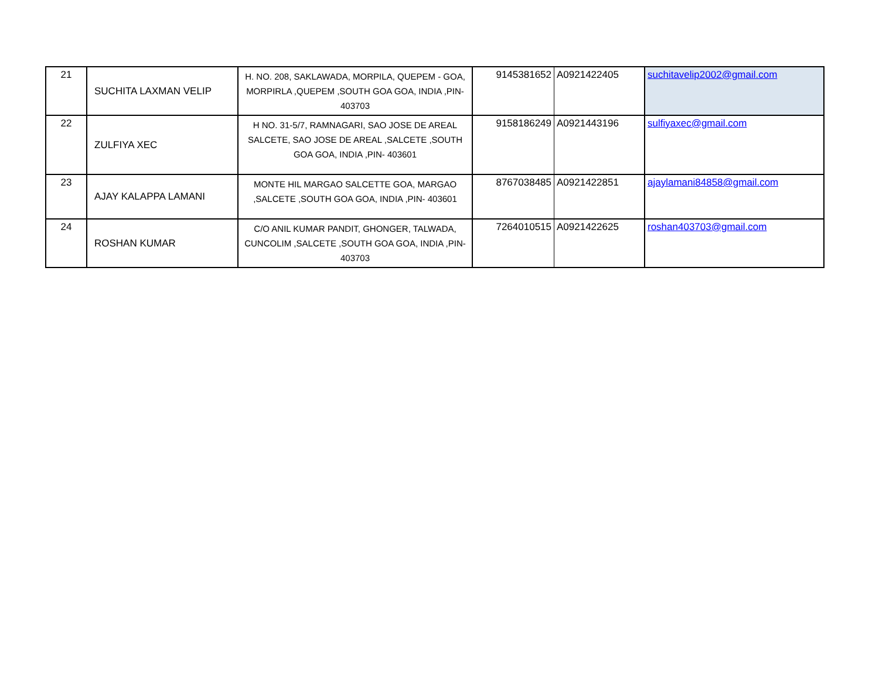| 21 | SUCHITA LAXMAN VELIP | H. NO. 208, SAKLAWADA, MORPILA, QUEPEM - GOA, MORPIRLA ,QUEPEM ,SOUTH GOA GOA, INDIA ,PIN- 403703 | 9145381652 | A0921422405 | suchitavelip2002@gmail.com |
| 22 | ZULFIYA XEC | H NO. 31-5/7, RAMNAGARI, SAO JOSE DE AREAL SALCETE, SAO JOSE DE AREAL ,SALCETE ,SOUTH GOA GOA, INDIA ,PIN- 403601 | 9158186249 | A0921443196 | sulfiyaxec@gmail.com |
| 23 | AJAY KALAPPA LAMANI | MONTE HIL MARGAO SALCETTE GOA, MARGAO ,SALCETE ,SOUTH GOA GOA, INDIA ,PIN- 403601 | 8767038485 | A0921422851 | ajaylamani84858@gmail.com |
| 24 | ROSHAN KUMAR | C/O ANIL KUMAR PANDIT, GHONGER, TALWADA, CUNCOLIM ,SALCETE ,SOUTH GOA GOA, INDIA ,PIN- 403703 | 7264010515 | A0921422625 | roshan403703@gmail.com |